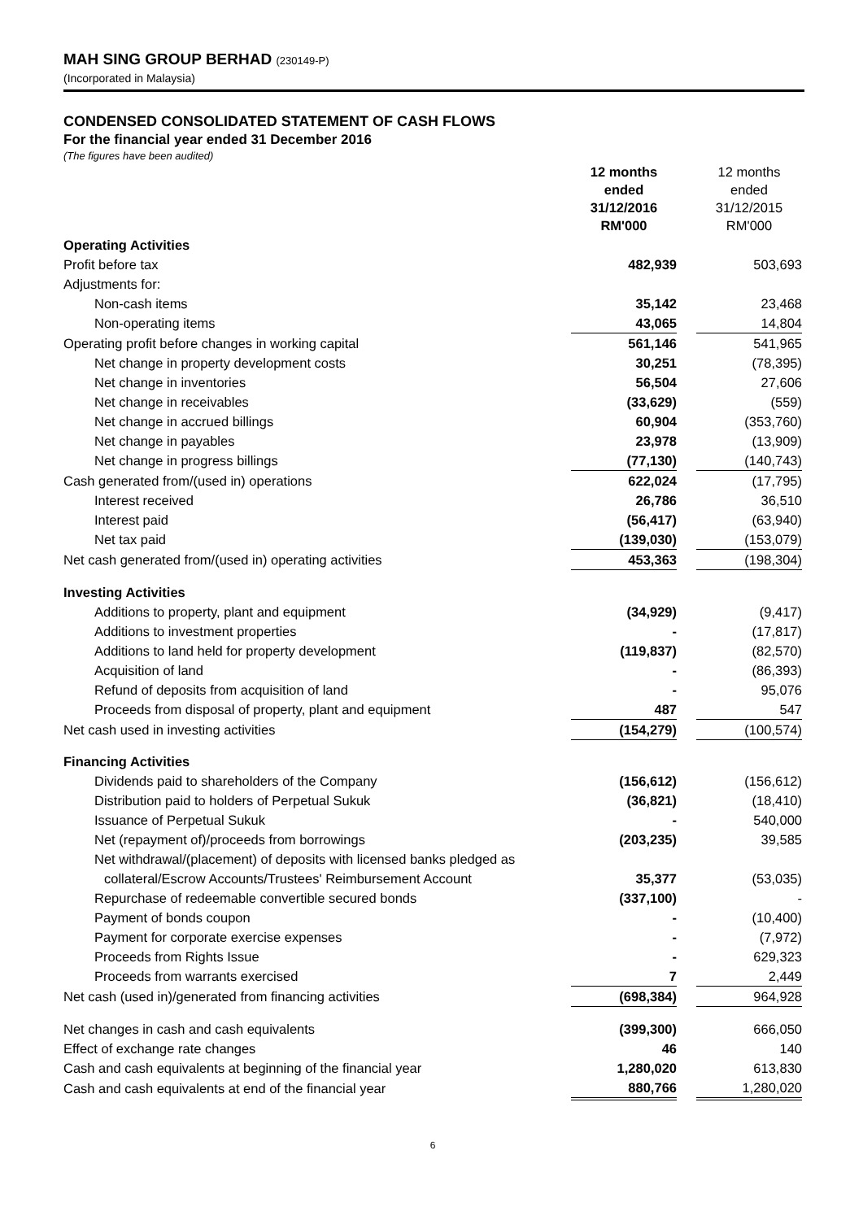MAH SING GROUP BERHAD (230149-P)
(Incorporated in Malaysia)
CONDENSED CONSOLIDATED STATEMENT OF CASH FLOWS
For the financial year ended 31 December 2016
(The figures have been audited)
| | 12 months ended 31/12/2016 RM'000 | | 12 months ended 31/12/2015 RM'000 |
| Operating Activities | | | |
| Profit before tax | 482,939 | | 503,693 |
| Adjustments for: | | | |
| Non-cash items | 35,142 | | 23,468 |
| Non-operating items | 43,065 | | 14,804 |
| Operating profit before changes in working capital | 561,146 | | 541,965 |
| Net change in property development costs | 30,251 | | (78,395) |
| Net change in inventories | 56,504 | | 27,606 |
| Net change in receivables | (33,629) | | (559) |
| Net change in accrued billings | 60,904 | | (353,760) |
| Net change in payables | 23,978 | | (13,909) |
| Net change in progress billings | (77,130) | | (140,743) |
| Cash generated from/(used in) operations | 622,024 | | (17,795) |
| Interest received | 26,786 | | 36,510 |
| Interest paid | (56,417) | | (63,940) |
| Net tax paid | (139,030) | | (153,079) |
| Net cash generated from/(used in) operating activities | 453,363 | | (198,304) |
| Investing Activities | | | |
| Additions to property, plant and equipment | (34,929) | | (9,417) |
| Additions to investment properties | - | | (17,817) |
| Additions to land held for property development | (119,837) | | (82,570) |
| Acquisition of land | - | | (86,393) |
| Refund of deposits from acquisition of land | - | | 95,076 |
| Proceeds from disposal of property, plant and equipment | 487 | | 547 |
| Net cash used in investing activities | (154,279) | | (100,574) |
| Financing Activities | | | |
| Dividends paid to shareholders of the Company | (156,612) | | (156,612) |
| Distribution paid to holders of Perpetual Sukuk | (36,821) | | (18,410) |
| Issuance of Perpetual Sukuk | - | | 540,000 |
| Net (repayment of)/proceeds from borrowings | (203,235) | | 39,585 |
| Net withdrawal/(placement) of deposits with licensed banks pledged as | | | |
| collateral/Escrow Accounts/Trustees' Reimbursement Account | 35,377 | | (53,035) |
| Repurchase of redeemable convertible secured bonds | (337,100) | | - |
| Payment of bonds coupon | - | | (10,400) |
| Payment for corporate exercise expenses | - | | (7,972) |
| Proceeds from Rights Issue | - | | 629,323 |
| Proceeds from warrants exercised | 7 | | 2,449 |
| Net cash (used in)/generated from financing activities | (698,384) | | 964,928 |
| Net changes in cash and cash equivalents | (399,300) | | 666,050 |
| Effect of exchange rate changes | 46 | | 140 |
| Cash and cash equivalents at beginning of the financial year | 1,280,020 | | 613,830 |
| Cash and cash equivalents at end of the financial year | 880,766 | | 1,280,020 |
6